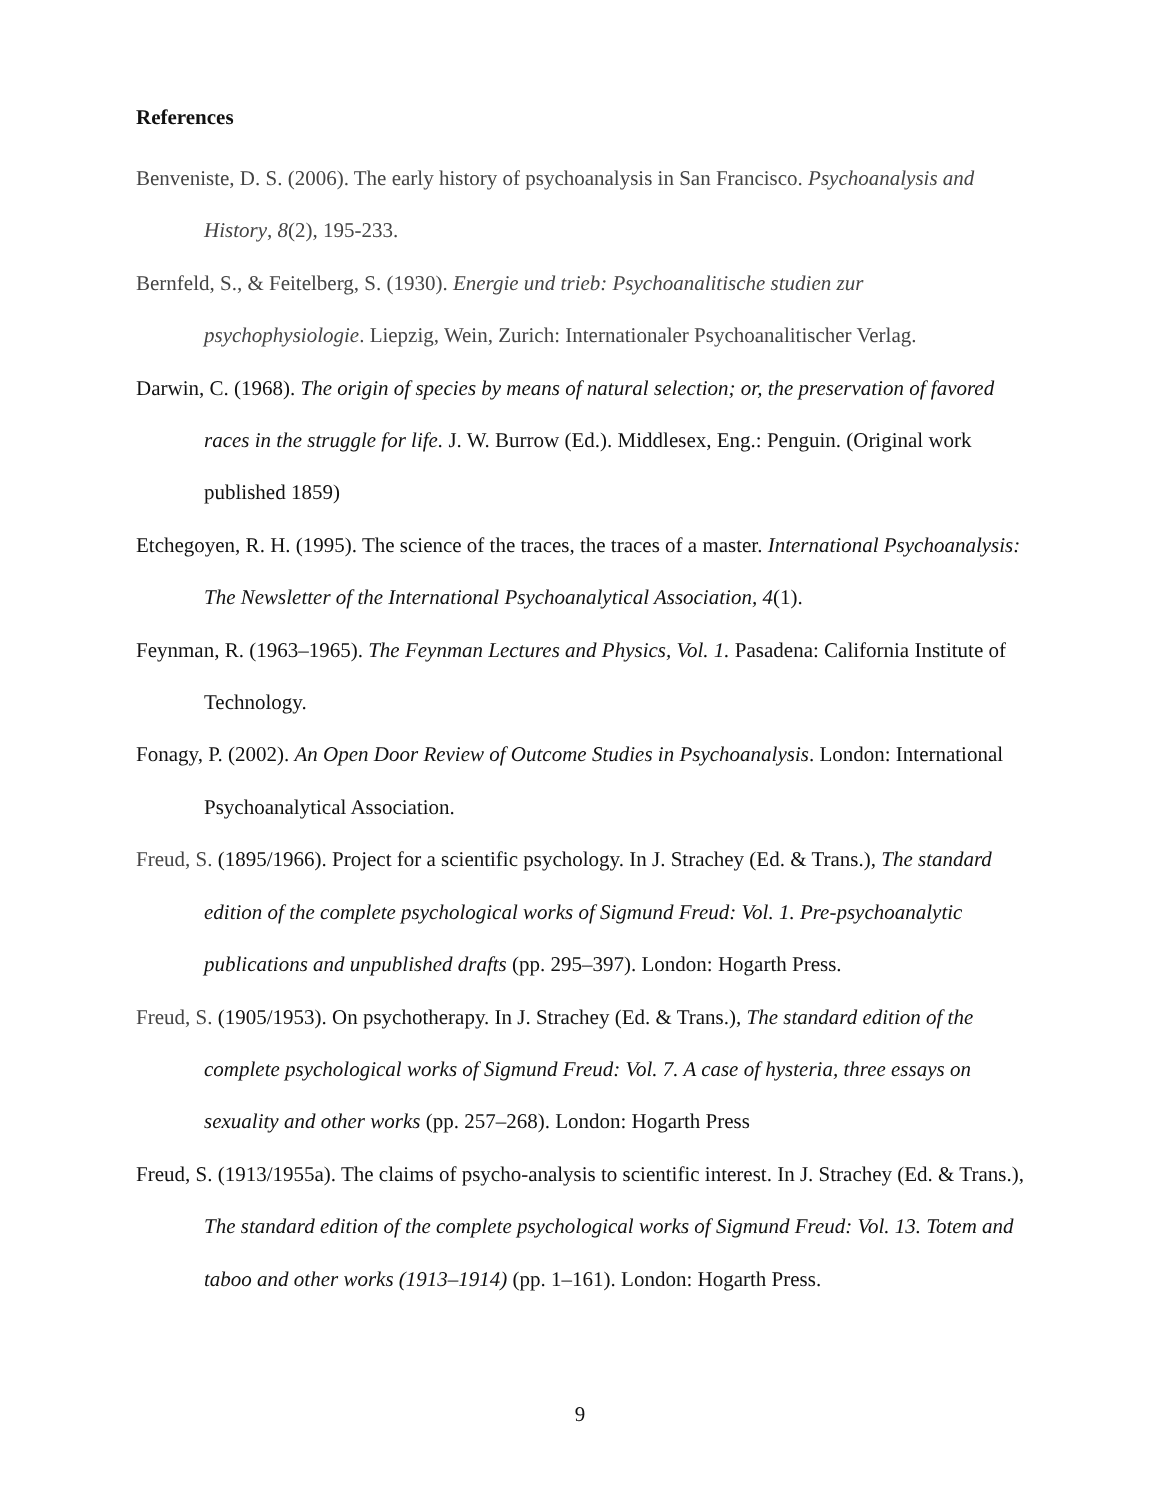References
Benveniste, D. S. (2006). The early history of psychoanalysis in San Francisco. Psychoanalysis and History, 8(2), 195-233.
Bernfeld, S., & Feitelberg, S. (1930). Energie und trieb: Psychoanalitische studien zur psychophysiologie. Liepzig, Wein, Zurich: Internationaler Psychoanalitischer Verlag.
Darwin, C. (1968). The origin of species by means of natural selection; or, the preservation of favored races in the struggle for life. J. W. Burrow (Ed.). Middlesex, Eng.: Penguin. (Original work published 1859)
Etchegoyen, R. H. (1995). The science of the traces, the traces of a master. International Psychoanalysis: The Newsletter of the International Psychoanalytical Association, 4(1).
Feynman, R. (1963–1965). The Feynman Lectures and Physics, Vol. 1. Pasadena: California Institute of Technology.
Fonagy, P. (2002). An Open Door Review of Outcome Studies in Psychoanalysis. London: International Psychoanalytical Association.
Freud, S. (1895/1966). Project for a scientific psychology. In J. Strachey (Ed. & Trans.), The standard edition of the complete psychological works of Sigmund Freud: Vol. 1. Pre-psychoanalytic publications and unpublished drafts (pp. 295–397). London: Hogarth Press.
Freud, S. (1905/1953). On psychotherapy. In J. Strachey (Ed. & Trans.), The standard edition of the complete psychological works of Sigmund Freud: Vol. 7. A case of hysteria, three essays on sexuality and other works (pp. 257–268). London: Hogarth Press
Freud, S. (1913/1955a). The claims of psycho-analysis to scientific interest. In J. Strachey (Ed. & Trans.), The standard edition of the complete psychological works of Sigmund Freud: Vol. 13. Totem and taboo and other works (1913–1914) (pp. 1–161). London: Hogarth Press.
9